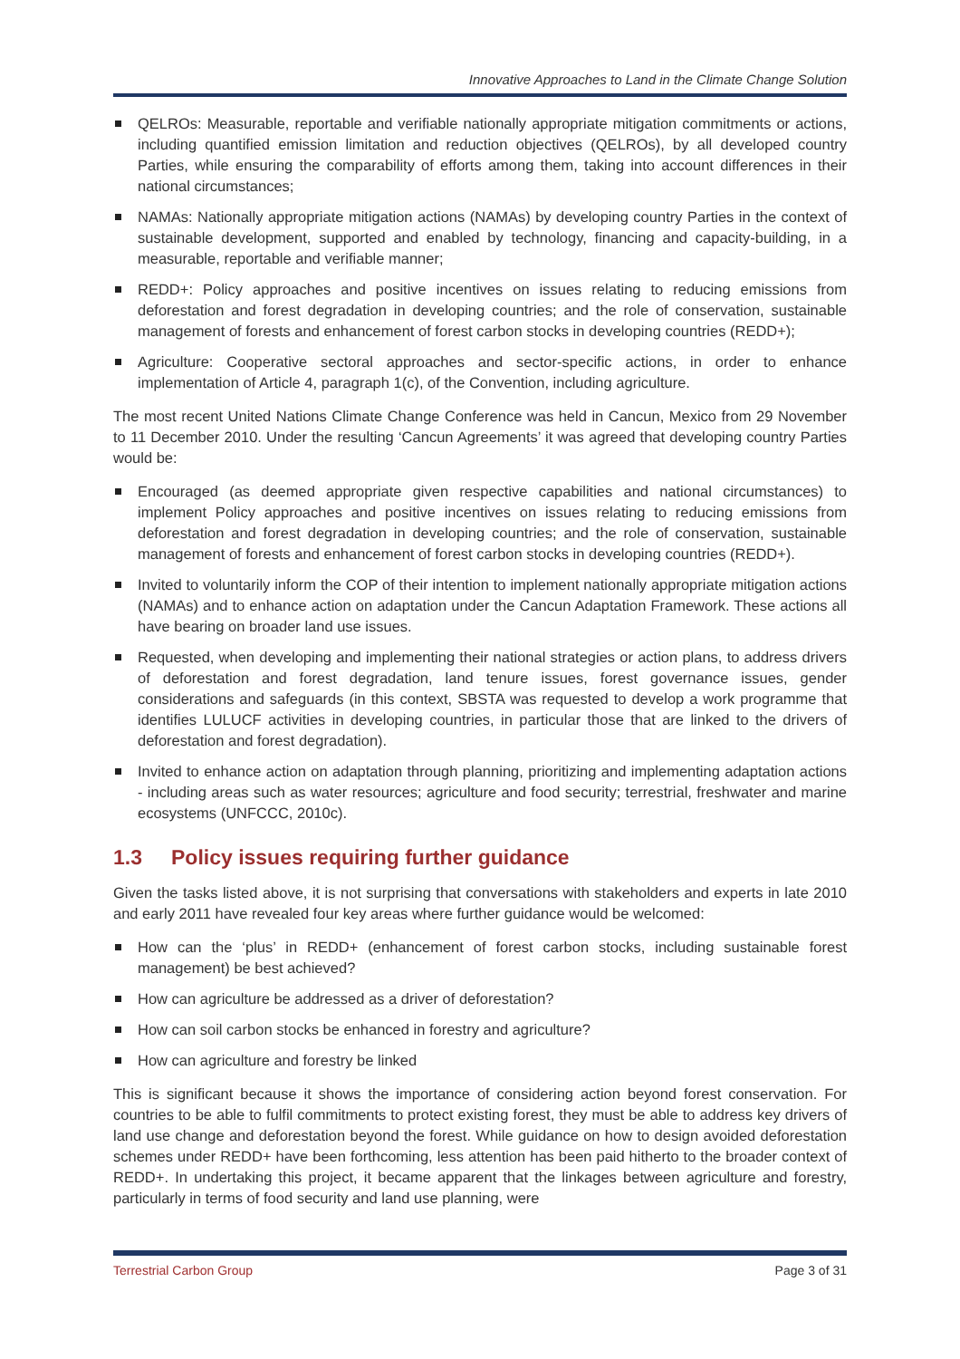Innovative Approaches to Land in the Climate Change Solution
QELROs: Measurable, reportable and verifiable nationally appropriate mitigation commitments or actions, including quantified emission limitation and reduction objectives (QELROs), by all developed country Parties, while ensuring the comparability of efforts among them, taking into account differences in their national circumstances;
NAMAs: Nationally appropriate mitigation actions (NAMAs) by developing country Parties in the context of sustainable development, supported and enabled by technology, financing and capacity-building, in a measurable, reportable and verifiable manner;
REDD+: Policy approaches and positive incentives on issues relating to reducing emissions from deforestation and forest degradation in developing countries; and the role of conservation, sustainable management of forests and enhancement of forest carbon stocks in developing countries (REDD+);
Agriculture: Cooperative sectoral approaches and sector-specific actions, in order to enhance implementation of Article 4, paragraph 1(c), of the Convention, including agriculture.
The most recent United Nations Climate Change Conference was held in Cancun, Mexico from 29 November to 11 December 2010. Under the resulting ‘Cancun Agreements’ it was agreed that developing country Parties would be:
Encouraged (as deemed appropriate given respective capabilities and national circumstances) to implement Policy approaches and positive incentives on issues relating to reducing emissions from deforestation and forest degradation in developing countries; and the role of conservation, sustainable management of forests and enhancement of forest carbon stocks in developing countries (REDD+).
Invited to voluntarily inform the COP of their intention to implement nationally appropriate mitigation actions (NAMAs) and to enhance action on adaptation under the Cancun Adaptation Framework. These actions all have bearing on broader land use issues.
Requested, when developing and implementing their national strategies or action plans, to address drivers of deforestation and forest degradation, land tenure issues, forest governance issues, gender considerations and safeguards (in this context, SBSTA was requested to develop a work programme that identifies LULUCF activities in developing countries, in particular those that are linked to the drivers of deforestation and forest degradation).
Invited to enhance action on adaptation through planning, prioritizing and implementing adaptation actions - including areas such as water resources; agriculture and food security; terrestrial, freshwater and marine ecosystems (UNFCCC, 2010c).
1.3 Policy issues requiring further guidance
Given the tasks listed above, it is not surprising that conversations with stakeholders and experts in late 2010 and early 2011 have revealed four key areas where further guidance would be welcomed:
How can the ‘plus’ in REDD+ (enhancement of forest carbon stocks, including sustainable forest management) be best achieved?
How can agriculture be addressed as a driver of deforestation?
How can soil carbon stocks be enhanced in forestry and agriculture?
How can agriculture and forestry be linked
This is significant because it shows the importance of considering action beyond forest conservation. For countries to be able to fulfil commitments to protect existing forest, they must be able to address key drivers of land use change and deforestation beyond the forest. While guidance on how to design avoided deforestation schemes under REDD+ have been forthcoming, less attention has been paid hitherto to the broader context of REDD+. In undertaking this project, it became apparent that the linkages between agriculture and forestry, particularly in terms of food security and land use planning, were
Terrestrial Carbon Group Page 3 of 31